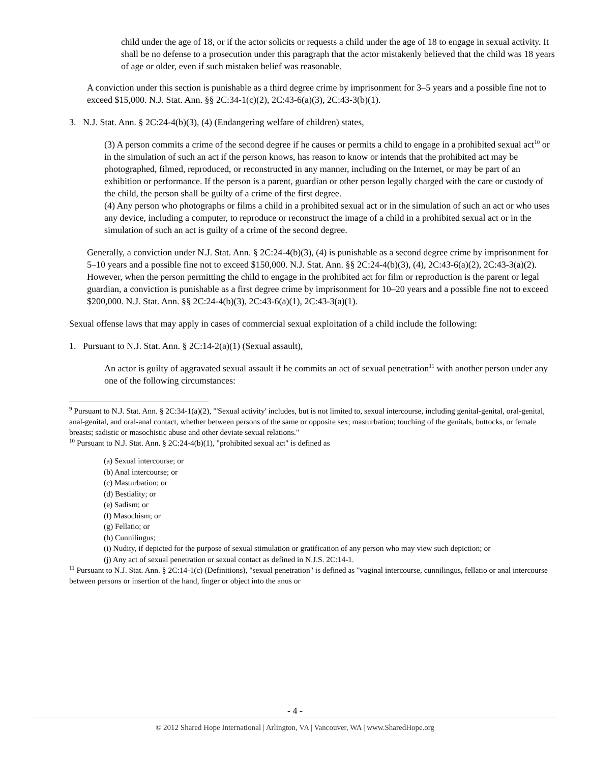child under the age of 18, or if the actor solicits or requests a child under the age of 18 to engage in sexual activity. It shall be no defense to a prosecution under this paragraph that the actor mistakenly believed that the child was 18 years of age or older, even if such mistaken belief was reasonable.
A conviction under this section is punishable as a third degree crime by imprisonment for 3–5 years and a possible fine not to exceed $15,000. N.J. Stat. Ann. §§ 2C:34-1(c)(2), 2C:43-6(a)(3), 2C:43-3(b)(1).
3. N.J. Stat. Ann. § 2C:24-4(b)(3), (4) (Endangering welfare of children) states,
(3) A person commits a crime of the second degree if he causes or permits a child to engage in a prohibited sexual act<sup>10</sup> or in the simulation of such an act if the person knows, has reason to know or intends that the prohibited act may be photographed, filmed, reproduced, or reconstructed in any manner, including on the Internet, or may be part of an exhibition or performance. If the person is a parent, guardian or other person legally charged with the care or custody of the child, the person shall be guilty of a crime of the first degree.
(4) Any person who photographs or films a child in a prohibited sexual act or in the simulation of such an act or who uses any device, including a computer, to reproduce or reconstruct the image of a child in a prohibited sexual act or in the simulation of such an act is guilty of a crime of the second degree.
Generally, a conviction under N.J. Stat. Ann. § 2C:24-4(b)(3), (4) is punishable as a second degree crime by imprisonment for 5–10 years and a possible fine not to exceed $150,000. N.J. Stat. Ann. §§ 2C:24-4(b)(3), (4), 2C:43-6(a)(2), 2C:43-3(a)(2). However, when the person permitting the child to engage in the prohibited act for film or reproduction is the parent or legal guardian, a conviction is punishable as a first degree crime by imprisonment for 10–20 years and a possible fine not to exceed $200,000. N.J. Stat. Ann. §§ 2C:24-4(b)(3), 2C:43-6(a)(1), 2C:43-3(a)(1).
Sexual offense laws that may apply in cases of commercial sexual exploitation of a child include the following:
1. Pursuant to N.J. Stat. Ann. § 2C:14-2(a)(1) (Sexual assault),
An actor is guilty of aggravated sexual assault if he commits an act of sexual penetration<sup>11</sup> with another person under any one of the following circumstances:
<sup>9</sup> Pursuant to N.J. Stat. Ann. § 2C:34-1(a)(2), "'Sexual activity' includes, but is not limited to, sexual intercourse, including genital-genital, oral-genital, anal-genital, and oral-anal contact, whether between persons of the same or opposite sex; masturbation; touching of the genitals, buttocks, or female breasts; sadistic or masochistic abuse and other deviate sexual relations."
<sup>10</sup> Pursuant to N.J. Stat. Ann. § 2C:24-4(b)(1), "prohibited sexual act" is defined as
(a) Sexual intercourse; or
(b) Anal intercourse; or
(c) Masturbation; or
(d) Bestiality; or
(e) Sadism; or
(f) Masochism; or
(g) Fellatio; or
(h) Cunnilingus;
(i) Nudity, if depicted for the purpose of sexual stimulation or gratification of any person who may view such depiction; or
(j) Any act of sexual penetration or sexual contact as defined in N.J.S. 2C:14-1.
<sup>11</sup> Pursuant to N.J. Stat. Ann. § 2C:14-1(c) (Definitions), "sexual penetration" is defined as "vaginal intercourse, cunnilingus, fellatio or anal intercourse between persons or insertion of the hand, finger or object into the anus or
- 4 -
© 2012 Shared Hope International | Arlington, VA | Vancouver, WA | www.SharedHope.org